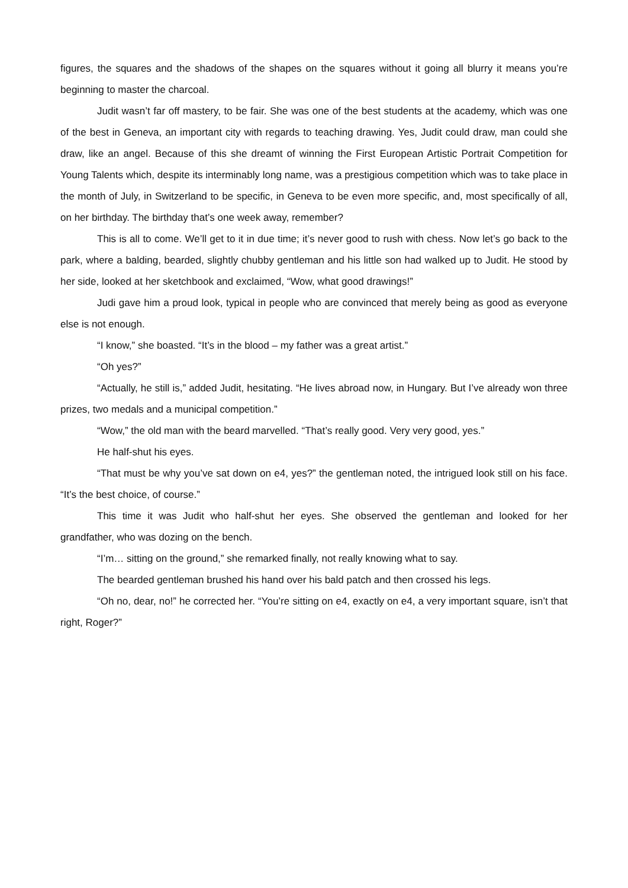figures, the squares and the shadows of the shapes on the squares without it going all blurry it means you’re beginning to master the charcoal.
Judit wasn’t far off mastery, to be fair. She was one of the best students at the academy, which was one of the best in Geneva, an important city with regards to teaching drawing. Yes, Judit could draw, man could she draw, like an angel. Because of this she dreamt of winning the First European Artistic Portrait Competition for Young Talents which, despite its interminably long name, was a prestigious competition which was to take place in the month of July, in Switzerland to be specific, in Geneva to be even more specific, and, most specifically of all, on her birthday. The birthday that’s one week away, remember?
This is all to come. We’ll get to it in due time; it’s never good to rush with chess. Now let’s go back to the park, where a balding, bearded, slightly chubby gentleman and his little son had walked up to Judit. He stood by her side, looked at her sketchbook and exclaimed, “Wow, what good drawings!”
Judi gave him a proud look, typical in people who are convinced that merely being as good as everyone else is not enough.
“I know,” she boasted. “It’s in the blood – my father was a great artist.”
“Oh yes?”
“Actually, he still is,” added Judit, hesitating. “He lives abroad now, in Hungary. But I’ve already won three prizes, two medals and a municipal competition.”
“Wow,” the old man with the beard marvelled. “That’s really good. Very very good, yes.”
He half-shut his eyes.
“That must be why you’ve sat down on e4, yes?” the gentleman noted, the intrigued look still on his face. “It’s the best choice, of course.”
This time it was Judit who half-shut her eyes. She observed the gentleman and looked for her grandfather, who was dozing on the bench.
“I’m… sitting on the ground,” she remarked finally, not really knowing what to say.
The bearded gentleman brushed his hand over his bald patch and then crossed his legs.
“Oh no, dear, no!” he corrected her. “You’re sitting on e4, exactly on e4, a very important square, isn’t that right, Roger?”